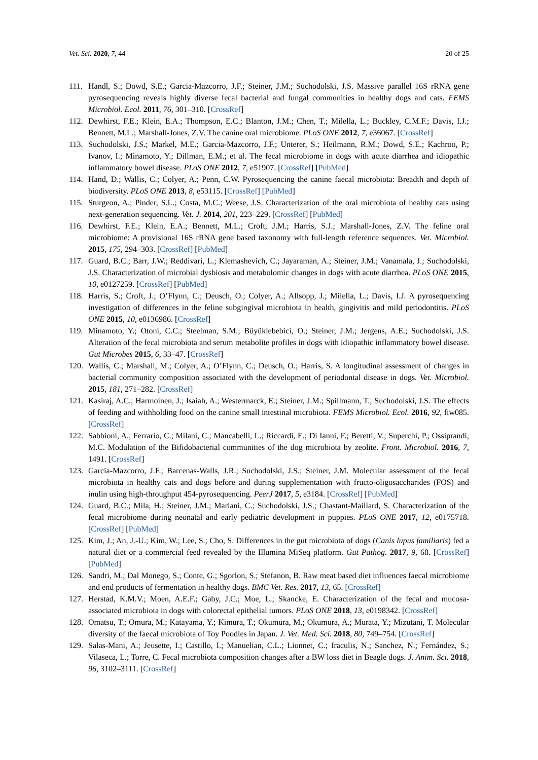Vet. Sci. 2020, 7, 44 20 of 25
111. Handl, S.; Dowd, S.E.; Garcia-Mazcorro, J.F.; Steiner, J.M.; Suchodolski, J.S. Massive parallel 16S rRNA gene pyrosequencing reveals highly diverse fecal bacterial and fungal communities in healthy dogs and cats. FEMS Microbiol. Ecol. 2011, 76, 301–310. [CrossRef]
112. Dewhirst, F.E.; Klein, E.A.; Thompson, E.C.; Blanton, J.M.; Chen, T.; Milella, L.; Buckley, C.M.F.; Davis, I.J.; Bennett, M.L.; Marshall-Jones, Z.V. The canine oral microbiome. PLoS ONE 2012, 7, e36067. [CrossRef]
113. Suchodolski, J.S.; Markel, M.E.; Garcia-Mazcorro, J.F.; Unterer, S.; Heilmann, R.M.; Dowd, S.E.; Kachroo, P.; Ivanov, I.; Minamoto, Y.; Dillman, E.M.; et al. The fecal microbiome in dogs with acute diarrhea and idiopathic inflammatory bowel disease. PLoS ONE 2012, 7, e51907. [CrossRef] [PubMed]
114. Hand, D.; Wallis, C.; Colyer, A.; Penn, C.W. Pyrosequencing the canine faecal microbiota: Breadth and depth of biodiversity. PLoS ONE 2013, 8, e53115. [CrossRef] [PubMed]
115. Sturgeon, A.; Pinder, S.L.; Costa, M.C.; Weese, J.S. Characterization of the oral microbiota of healthy cats using next-generation sequencing. Vet. J. 2014, 201, 223–229. [CrossRef] [PubMed]
116. Dewhirst, F.E.; Klein, E.A.; Bennett, M.L.; Croft, J.M.; Harris, S.J.; Marshall-Jones, Z.V. The feline oral microbiome: A provisional 16S rRNA gene based taxonomy with full-length reference sequences. Vet. Microbiol. 2015, 175, 294–303. [CrossRef] [PubMed]
117. Guard, B.C.; Barr, J.W.; Reddivari, L.; Klemashevich, C.; Jayaraman, A.; Steiner, J.M.; Vanamala, J.; Suchodolski, J.S. Characterization of microbial dysbiosis and metabolomic changes in dogs with acute diarrhea. PLoS ONE 2015, 10, e0127259. [CrossRef] [PubMed]
118. Harris, S.; Croft, J.; O’Flynn, C.; Deusch, O.; Colyer, A.; Allsopp, J.; Milella, L.; Davis, I.J. A pyrosequencing investigation of differences in the feline subgingival microbiota in health, gingivitis and mild periodontitis. PLoS ONE 2015, 10, e0136986. [CrossRef]
119. Minamoto, Y.; Otoni, C.C.; Steelman, S.M.; Büyüklebebici, O.; Steiner, J.M.; Jergens, A.E.; Suchodolski, J.S. Alteration of the fecal microbiota and serum metabolite profiles in dogs with idiopathic inflammatory bowel disease. Gut Microbes 2015, 6, 33–47. [CrossRef]
120. Wallis, C.; Marshall, M.; Colyer, A.; O’Flynn, C.; Deusch, O.; Harris, S. A longitudinal assessment of changes in bacterial community composition associated with the development of periodontal disease in dogs. Vet. Microbiol. 2015, 181, 271–282. [CrossRef]
121. Kasiraj, A.C.; Harmoinen, J.; Isaiah, A.; Westermarck, E.; Steiner, J.M.; Spillmann, T.; Suchodolski, J.S. The effects of feeding and withholding food on the canine small intestinal microbiota. FEMS Microbiol. Ecol. 2016, 92, fiw085. [CrossRef]
122. Sabbioni, A.; Ferrario, C.; Milani, C.; Mancabelli, L.; Riccardi, E.; Di Ianni, F.; Beretti, V.; Superchi, P.; Ossiprandi, M.C. Modulation of the Bifidobacterial communities of the dog microbiota by zeolite. Front. Microbiol. 2016, 7, 1491. [CrossRef]
123. Garcia-Mazcorro, J.F.; Barcenas-Walls, J.R.; Suchodolski, J.S.; Steiner, J.M. Molecular assessment of the fecal microbiota in healthy cats and dogs before and during supplementation with fructo-oligosaccharides (FOS) and inulin using high-throughput 454-pyrosequencing. PeerJ 2017, 5, e3184. [CrossRef] [PubMed]
124. Guard, B.C.; Mila, H.; Steiner, J.M.; Mariani, C.; Suchodolski, J.S.; Chastant-Maillard, S. Characterization of the fecal microbiome during neonatal and early pediatric development in puppies. PLoS ONE 2017, 12, e0175718. [CrossRef] [PubMed]
125. Kim, J.; An, J.-U.; Kim, W.; Lee, S.; Cho, S. Differences in the gut microbiota of dogs (Canis lupus familiaris) fed a natural diet or a commercial feed revealed by the Illumina MiSeq platform. Gut Pathog. 2017, 9, 68. [CrossRef] [PubMed]
126. Sandri, M.; Dal Monego, S.; Conte, G.; Sgorlon, S.; Stefanon, B. Raw meat based diet influences faecal microbiome and end products of fermentation in healthy dogs. BMC Vet. Res. 2017, 13, 65. [CrossRef]
127. Herstad, K.M.V.; Moen, A.E.F.; Gaby, J.C.; Moe, L.; Skancke, E. Characterization of the fecal and mucosa-associated microbiota in dogs with colorectal epithelial tumors. PLoS ONE 2018, 13, e0198342. [CrossRef]
128. Omatsu, T.; Omura, M.; Katayama, Y.; Kimura, T.; Okumura, M.; Okumura, A.; Murata, Y.; Mizutani, T. Molecular diversity of the faecal microbiota of Toy Poodles in Japan. J. Vet. Med. Sci. 2018, 80, 749–754. [CrossRef]
129. Salas-Mani, A.; Jeusette, I.; Castillo, I.; Manuelian, C.L.; Lionnet, C.; Iraculis, N.; Sanchez, N.; Fernández, S.; Vilaseca, L.; Torre, C. Fecal microbiota composition changes after a BW loss diet in Beagle dogs. J. Anim. Sci. 2018, 96, 3102–3111. [CrossRef]